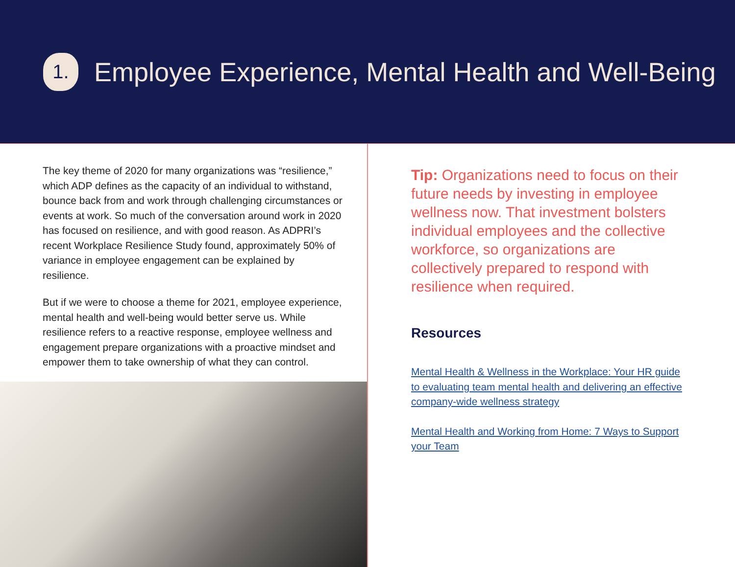1.
Employee Experience, Mental Health and Well-Being
The key theme of 2020 for many organizations was “resilience,” which ADP defines as the capacity of an individual to withstand, bounce back from and work through challenging circumstances or events at work. So much of the conversation around work in 2020 has focused on resilience, and with good reason. As ADPRI’s recent Workplace Resilience Study found, approximately 50% of variance in employee engagement can be explained by resilience.
But if we were to choose a theme for 2021, employee experience, mental health and well-being would better serve us. While resilience refers to a reactive response, employee wellness and engagement prepare organizations with a proactive mindset and empower them to take ownership of what they can control.
Tip: Organizations need to focus on their future needs by investing in employee wellness now. That investment bolsters individual employees and the collective workforce, so organizations are collectively prepared to respond with resilience when required.
Resources
Mental Health & Wellness in the Workplace: Your HR guide to evaluating team mental health and delivering an effective company-wide wellness strategy
Mental Health and Working from Home: 7 Ways to Support your Team